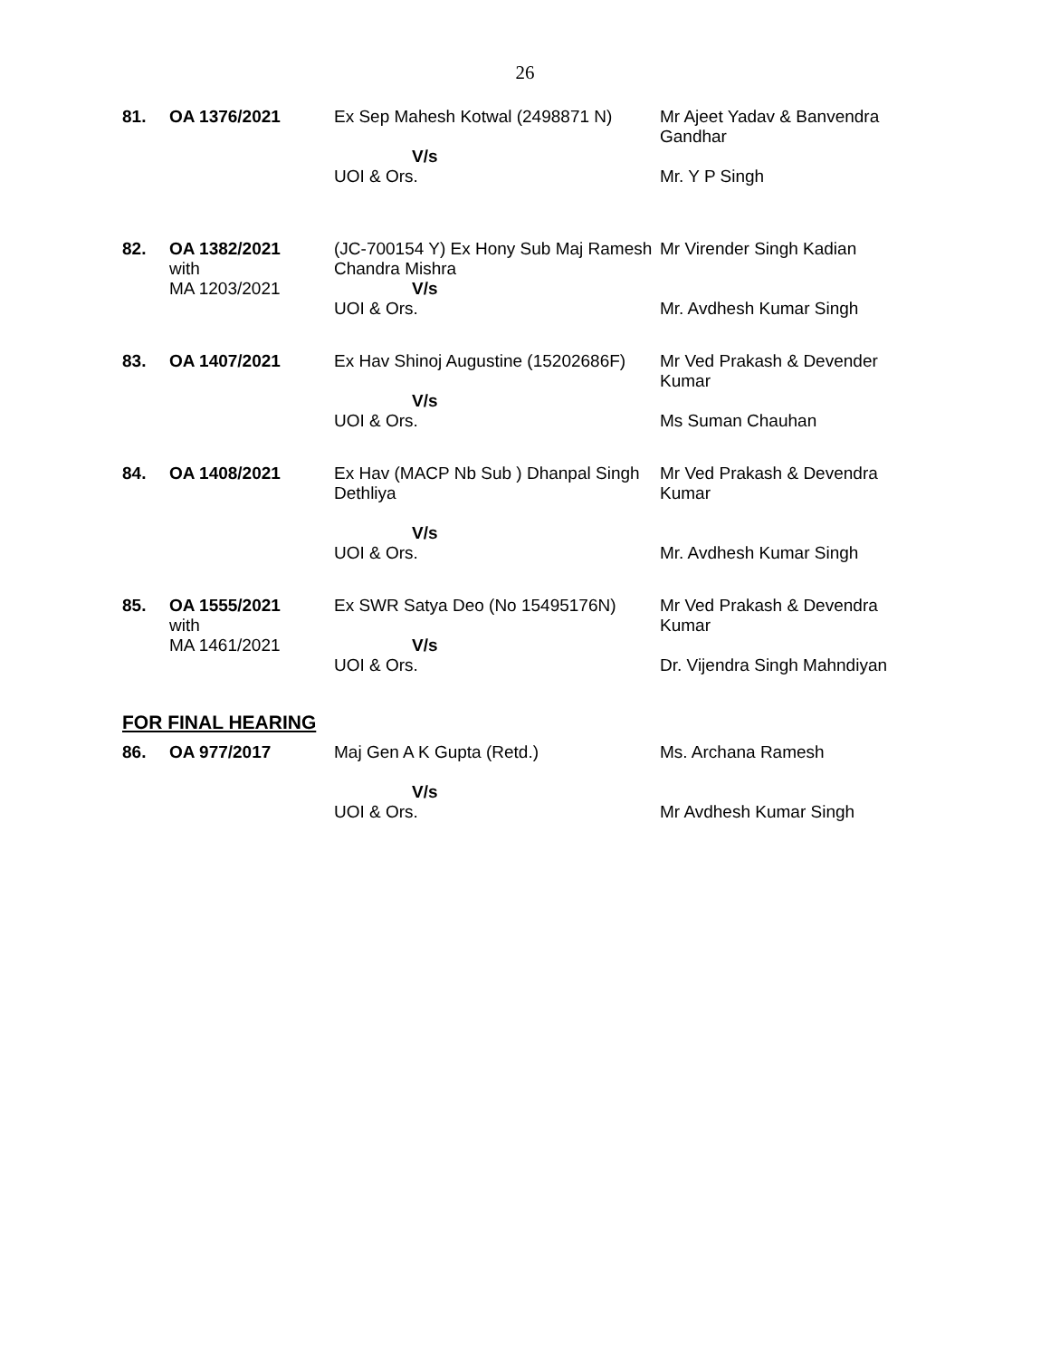26
| 81. | OA 1376/2021 | Ex Sep Mahesh Kotwal (2498871 N) V/s UOI & Ors. | Mr Ajeet Yadav & Banvendra Gandhar Mr. Y P Singh |
| 82. | OA 1382/2021 with MA 1203/2021 | (JC-700154 Y) Ex Hony Sub Maj Ramesh Chandra Mishra V/s UOI & Ors. | Mr Virender Singh Kadian Mr. Avdhesh Kumar Singh |
| 83. | OA 1407/2021 | Ex Hav Shinoj Augustine (15202686F) V/s UOI & Ors. | Mr Ved Prakash & Devender Kumar Ms Suman Chauhan |
| 84. | OA 1408/2021 | Ex Hav (MACP Nb Sub ) Dhanpal Singh Dethliya V/s UOI & Ors. | Mr Ved Prakash & Devendra Kumar Mr. Avdhesh Kumar Singh |
| 85. | OA 1555/2021 with MA 1461/2021 | Ex SWR Satya Deo (No 15495176N) V/s UOI & Ors. | Mr Ved Prakash & Devendra Kumar Dr. Vijendra Singh Mahndiyan |
FOR FINAL HEARING
| 86. | OA 977/2017 | Maj Gen A K Gupta (Retd.) V/s UOI & Ors. | Ms. Archana Ramesh Mr Avdhesh Kumar Singh |